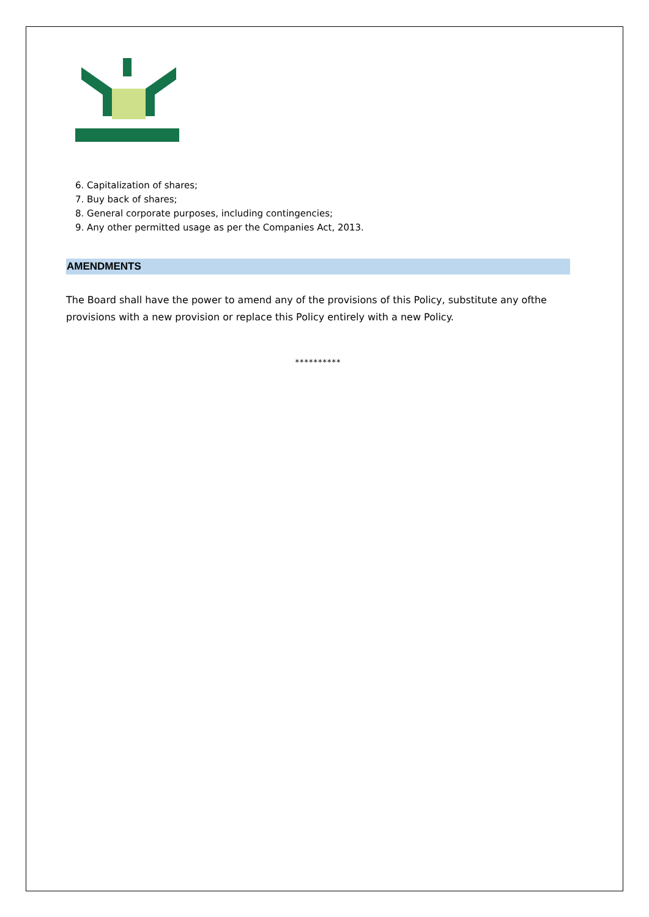6. Capitalization of shares;
7. Buy back of shares;
8. General corporate purposes, including contingencies;
9. Any other permitted usage as per the Companies Act, 2013.
AMENDMENTS
The Board shall have the power to amend any of the provisions of this Policy, substitute any ofthe provisions with a new provision or replace this Policy entirely with a new Policy.
**********